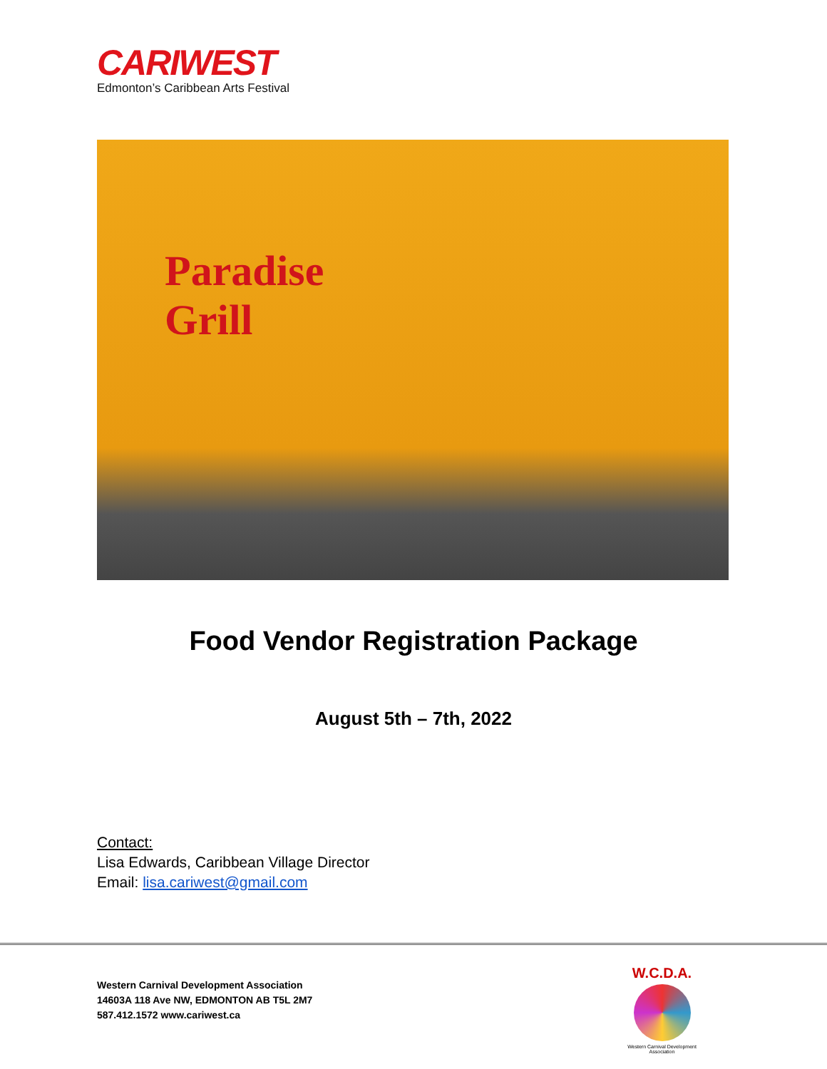CARIWEST
Edmonton’s Caribbean Arts Festival
Paradise
Grill
Food Vendor Registration Package
August 5th – 7th, 2022
Contact:
Lisa Edwards, Caribbean Village Director
Email: lisa.cariwest@gmail.com
Western Carnival Development Association
14603A 118 Ave NW, EDMONTON AB T5L 2M7
587.412.1572 www.cariwest.ca
W.C.D.A.
Western Carnival Development Association